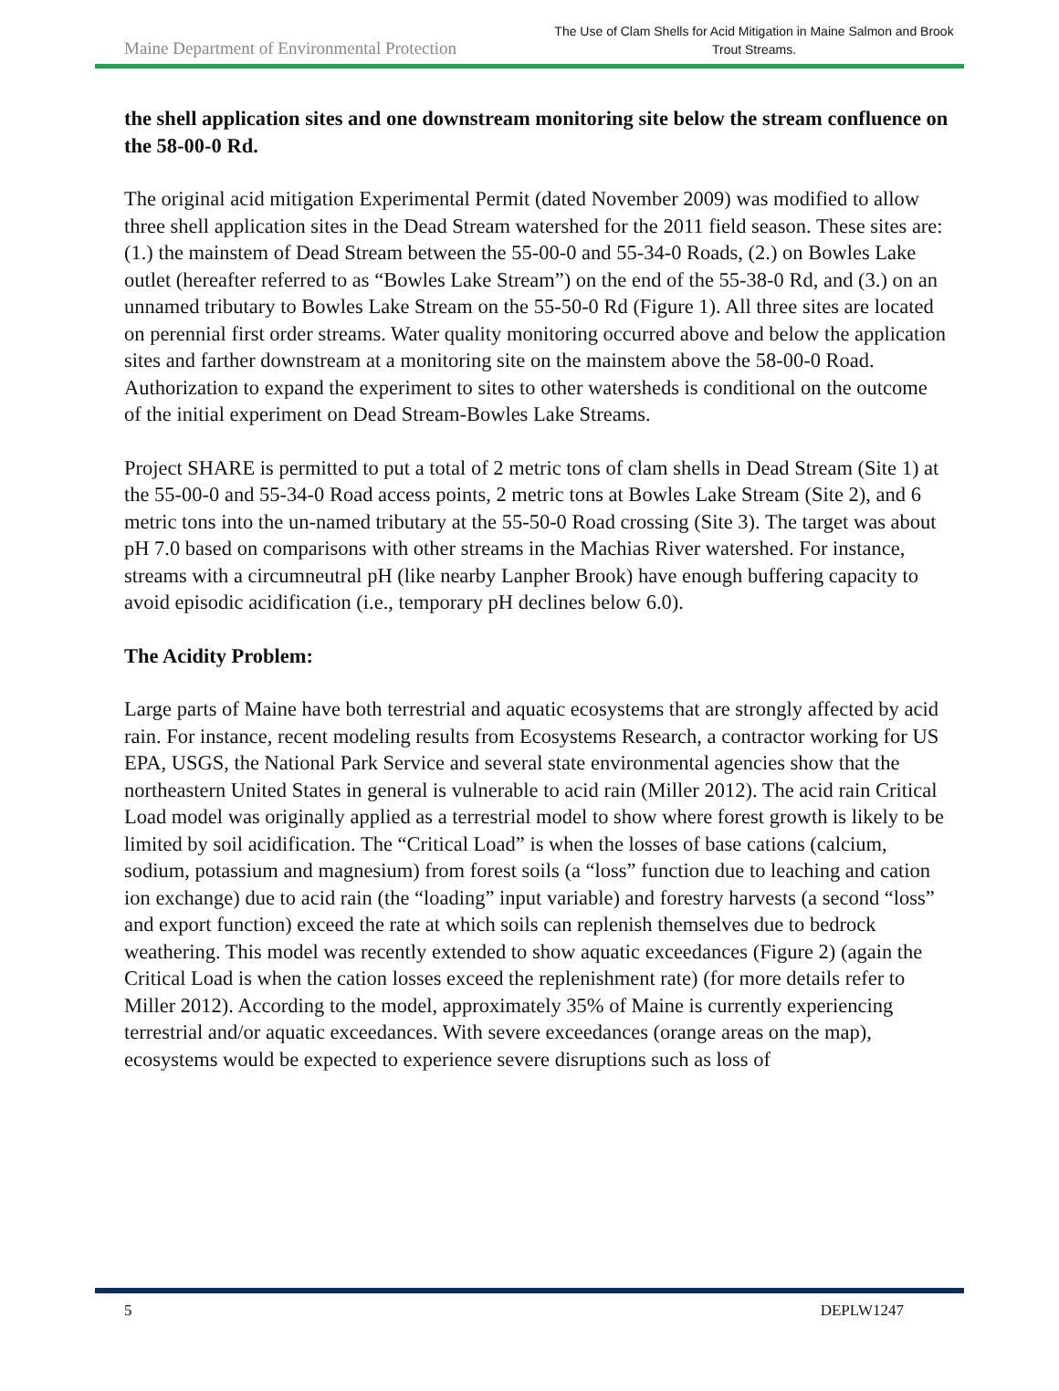Maine Department of Environmental Protection
The Use of Clam Shells for Acid Mitigation in Maine Salmon and Brook Trout Streams.
the shell application sites and one downstream monitoring site below the stream confluence on the 58-00-0 Rd.
The original acid mitigation Experimental Permit (dated November 2009) was modified to allow three shell application sites in the Dead Stream watershed for the 2011 field season. These sites are: (1.) the mainstem of Dead Stream between the 55-00-0 and 55-34-0 Roads, (2.) on Bowles Lake outlet (hereafter referred to as “Bowles Lake Stream”) on the end of the 55-38-0 Rd, and (3.) on an unnamed tributary to Bowles Lake Stream on the 55-50-0 Rd (Figure 1). All three sites are located on perennial first order streams. Water quality monitoring occurred above and below the application sites and farther downstream at a monitoring site on the mainstem above the 58-00-0 Road. Authorization to expand the experiment to sites to other watersheds is conditional on the outcome of the initial experiment on Dead Stream-Bowles Lake Streams.
Project SHARE is permitted to put a total of 2 metric tons of clam shells in Dead Stream (Site 1) at the 55-00-0 and 55-34-0 Road access points, 2 metric tons at Bowles Lake Stream (Site 2), and 6 metric tons into the un-named tributary at the 55-50-0 Road crossing (Site 3). The target was about pH 7.0 based on comparisons with other streams in the Machias River watershed. For instance, streams with a circumneutral pH (like nearby Lanpher Brook) have enough buffering capacity to avoid episodic acidification (i.e., temporary pH declines below 6.0).
The Acidity Problem:
Large parts of Maine have both terrestrial and aquatic ecosystems that are strongly affected by acid rain. For instance, recent modeling results from Ecosystems Research, a contractor working for US EPA, USGS, the National Park Service and several state environmental agencies show that the northeastern United States in general is vulnerable to acid rain (Miller 2012). The acid rain Critical Load model was originally applied as a terrestrial model to show where forest growth is likely to be limited by soil acidification. The “Critical Load” is when the losses of base cations (calcium, sodium, potassium and magnesium) from forest soils (a “loss” function due to leaching and cation ion exchange) due to acid rain (the “loading” input variable) and forestry harvests (a second “loss” and export function) exceed the rate at which soils can replenish themselves due to bedrock weathering. This model was recently extended to show aquatic exceedances (Figure 2) (again the Critical Load is when the cation losses exceed the replenishment rate) (for more details refer to Miller 2012). According to the model, approximately 35% of Maine is currently experiencing terrestrial and/or aquatic exceedances. With severe exceedances (orange areas on the map), ecosystems would be expected to experience severe disruptions such as loss of
5 DEPLW1247